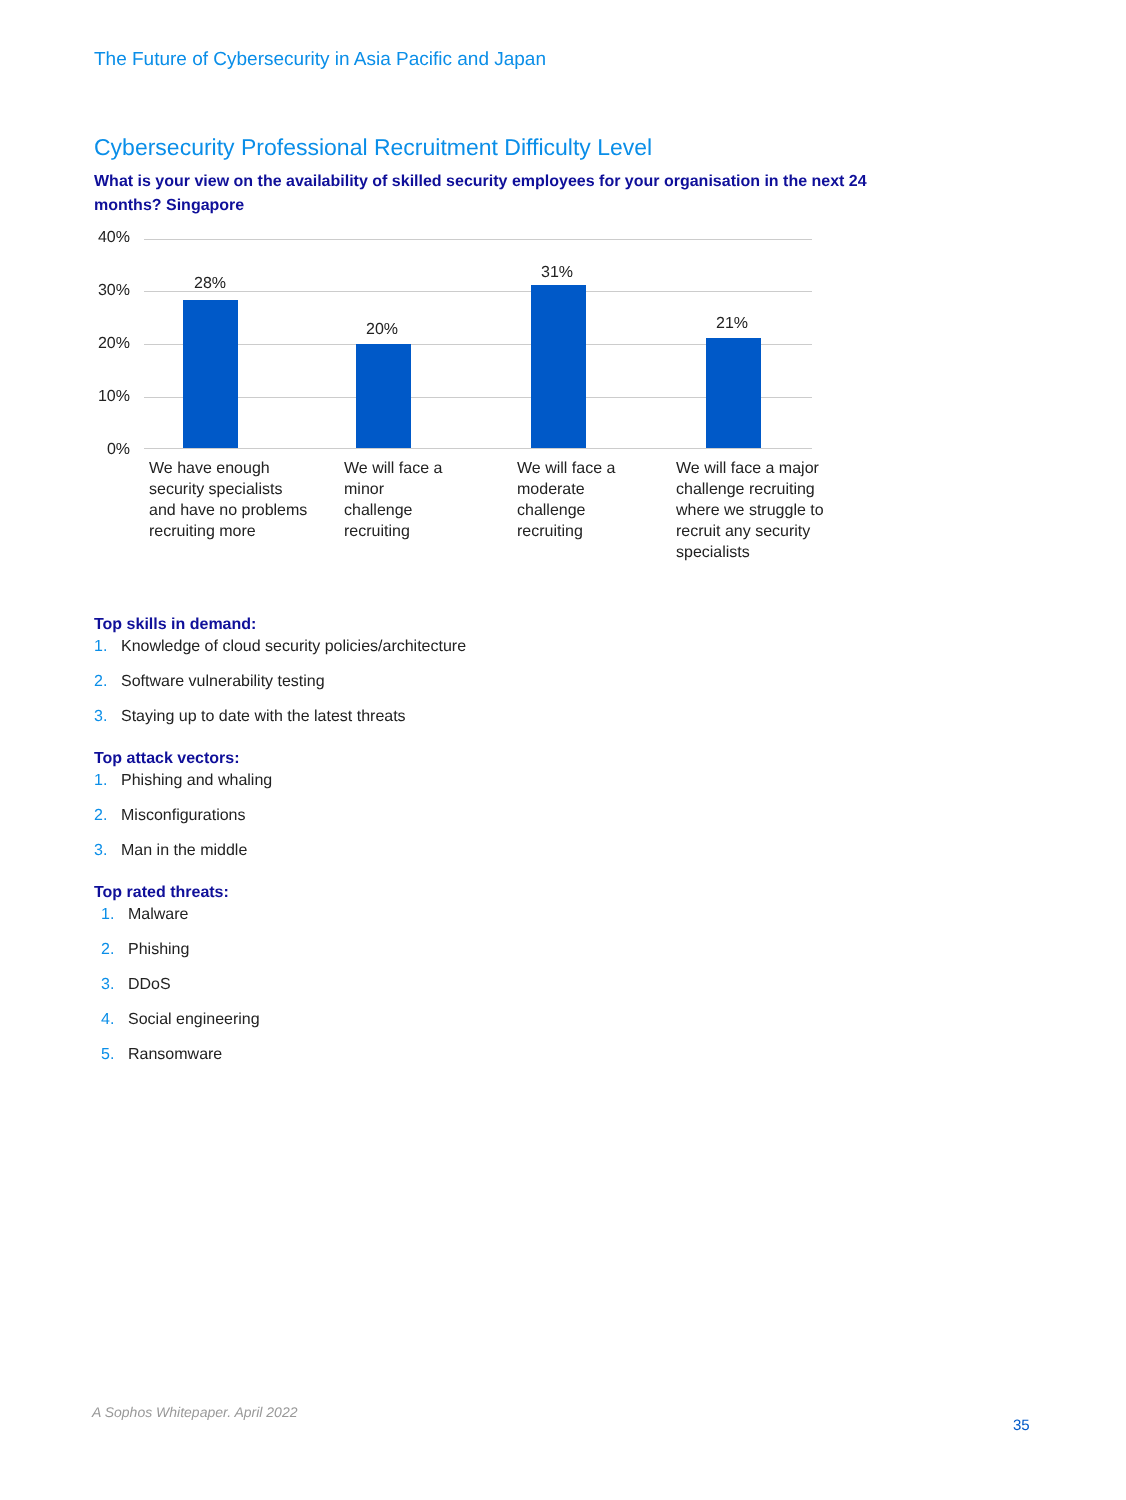The Future of Cybersecurity in Asia Pacific and Japan
Cybersecurity Professional Recruitment Difficulty Level
What is your view on the availability of skilled security employees for your organisation in the next 24 months? Singapore
40%
30%
20%
10%
0%
28%
20%
31%
21%
We have enough security specialists and have no problems recruiting more
We will face a minor challenge recruiting
We will face a moderate challenge recruiting
We will face a major challenge recruiting where we struggle to recruit any security specialists
Top skills in demand:
1. Knowledge of cloud security policies/architecture
2. Software vulnerability testing
3. Staying up to date with the latest threats
Top attack vectors:
1. Phishing and whaling
2. Misconfigurations
3. Man in the middle
Top rated threats:
1. Malware
2. Phishing
3. DDoS
4. Social engineering
5. Ransomware
A Sophos Whitepaper. April 2022
35